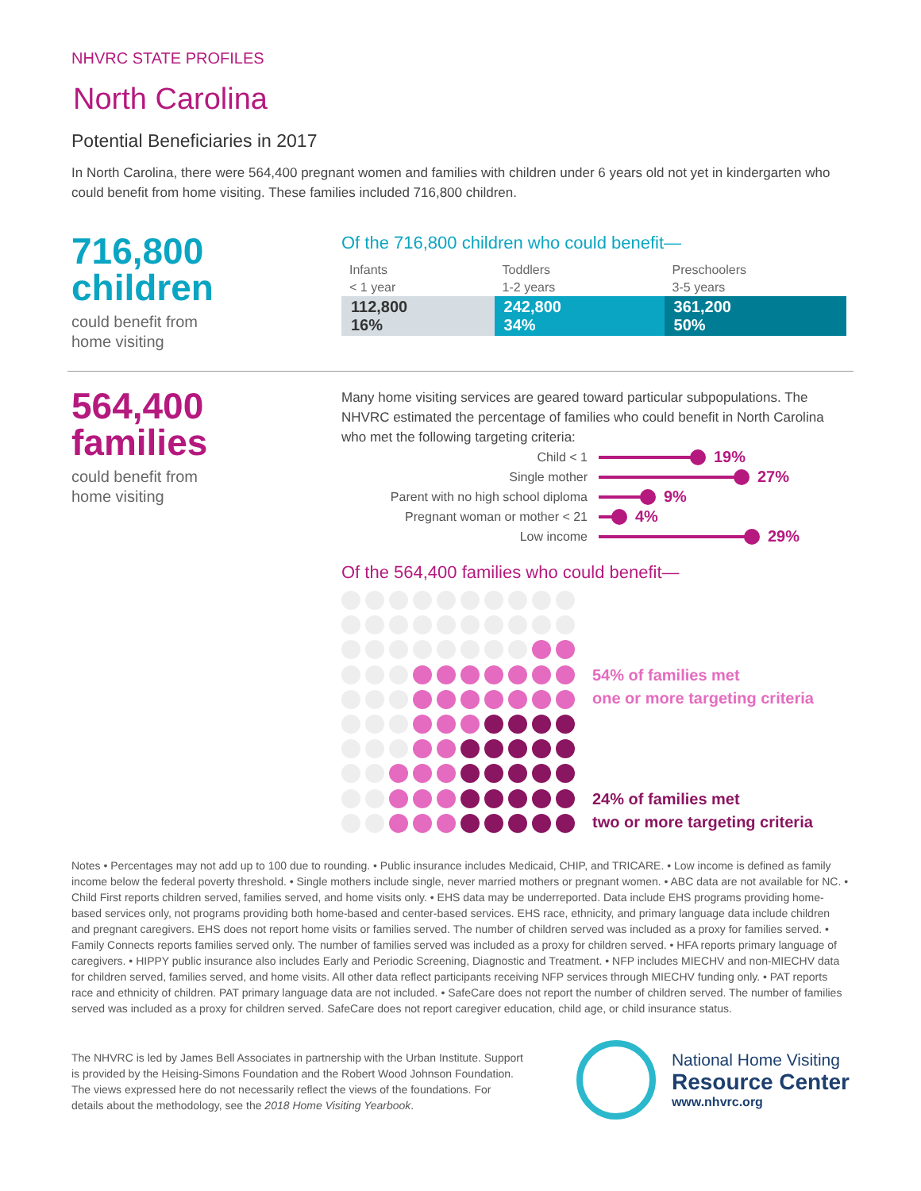NHVRC STATE PROFILES
North Carolina
Potential Beneficiaries in 2017
In North Carolina, there were 564,400 pregnant women and families with children under 6 years old not yet in kindergarten who could benefit from home visiting. These families included 716,800 children.
716,800
children
could benefit from
home visiting
Of the 716,800 children who could benefit—
| Infants | Toddlers | Preschoolers |
| < 1 year | 1-2 years | 3-5 years |
| 112,800 16% | 242,800 34% | 361,200 50% |
564,400
families
could benefit from
home visiting
Many home visiting services are geared toward particular subpopulations. The NHVRC estimated the percentage of families who could benefit in North Carolina who met the following targeting criteria:
Child < 1 19%
Single mother 27%
Parent with no high school diploma 9%
Pregnant woman or mother < 21 4%
Low income 29%
Of the 564,400 families who could benefit—
54% of families met
one or more targeting criteria
24% of families met
two or more targeting criteria
Notes • Percentages may not add up to 100 due to rounding. • Public insurance includes Medicaid, CHIP, and TRICARE. • Low income is defined as family income below the federal poverty threshold. • Single mothers include single, never married mothers or pregnant women. • ABC data are not available for NC. • Child First reports children served, families served, and home visits only. • EHS data may be underreported. Data include EHS programs providing home-based services only, not programs providing both home-based and center-based services. EHS race, ethnicity, and primary language data include children and pregnant caregivers. EHS does not report home visits or families served. The number of children served was included as a proxy for families served. • Family Connects reports families served only. The number of families served was included as a proxy for children served. • HFA reports primary language of caregivers. • HIPPY public insurance also includes Early and Periodic Screening, Diagnostic and Treatment. • NFP includes MIECHV and non-MIECHV data for children served, families served, and home visits. All other data reflect participants receiving NFP services through MIECHV funding only. • PAT reports race and ethnicity of children. PAT primary language data are not included. • SafeCare does not report the number of children served. The number of families served was included as a proxy for children served. SafeCare does not report caregiver education, child age, or child insurance status.
The NHVRC is led by James Bell Associates in partnership with the Urban Institute. Support is provided by the Heising-Simons Foundation and the Robert Wood Johnson Foundation. The views expressed here do not necessarily reflect the views of the foundations. For details about the methodology, see the 2018 Home Visiting Yearbook.
National Home Visiting
Resource Center
www.nhvrc.org